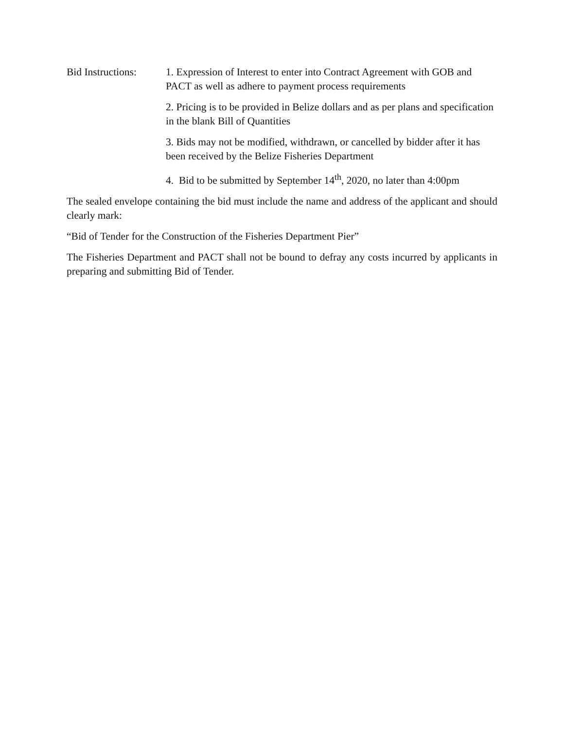Bid Instructions:
1. Expression of Interest to enter into Contract Agreement with GOB and PACT as well as adhere to payment process requirements
2. Pricing is to be provided in Belize dollars and as per plans and specification in the blank Bill of Quantities
3. Bids may not be modified, withdrawn, or cancelled by bidder after it has been received by the Belize Fisheries Department
4. Bid to be submitted by September 14<sup>th</sup>, 2020, no later than 4:00pm
The sealed envelope containing the bid must include the name and address of the applicant and should clearly mark:
“Bid of Tender for the Construction of the Fisheries Department Pier”
The Fisheries Department and PACT shall not be bound to defray any costs incurred by applicants in preparing and submitting Bid of Tender.